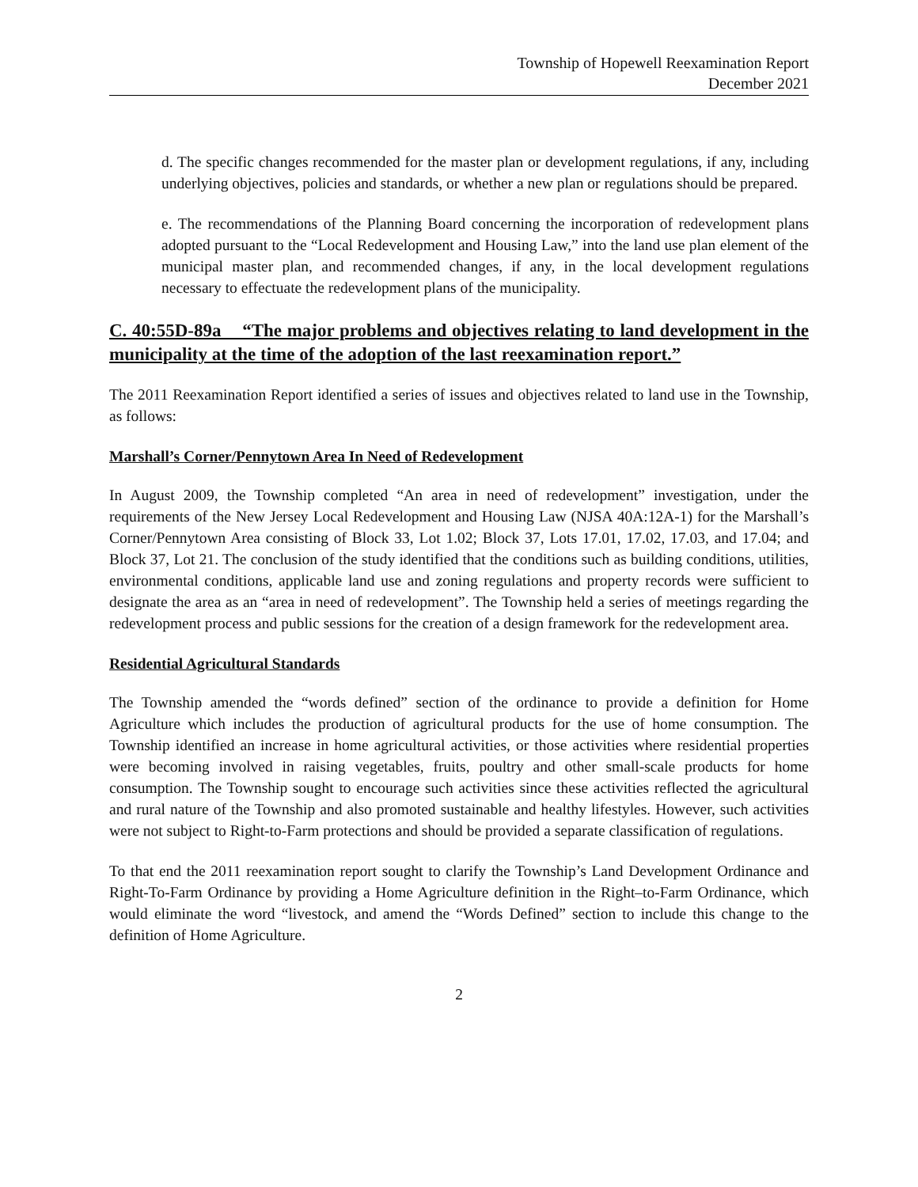Township of Hopewell Reexamination Report
December 2021
d. The specific changes recommended for the master plan or development regulations, if any, including underlying objectives, policies and standards, or whether a new plan or regulations should be prepared.
e. The recommendations of the Planning Board concerning the incorporation of redevelopment plans adopted pursuant to the “Local Redevelopment and Housing Law,” into the land use plan element of the municipal master plan, and recommended changes, if any, in the local development regulations necessary to effectuate the redevelopment plans of the municipality.
C. 40:55D-89a “The major problems and objectives relating to land development in the municipality at the time of the adoption of the last reexamination report.”
The 2011 Reexamination Report identified a series of issues and objectives related to land use in the Township, as follows:
Marshall’s Corner/Pennytown Area In Need of Redevelopment
In August 2009, the Township completed “An area in need of redevelopment” investigation, under the requirements of the New Jersey Local Redevelopment and Housing Law (NJSA 40A:12A-1) for the Marshall’s Corner/Pennytown Area consisting of Block 33, Lot 1.02; Block 37, Lots 17.01, 17.02, 17.03, and 17.04; and Block 37, Lot 21. The conclusion of the study identified that the conditions such as building conditions, utilities, environmental conditions, applicable land use and zoning regulations and property records were sufficient to designate the area as an “area in need of redevelopment”. The Township held a series of meetings regarding the redevelopment process and public sessions for the creation of a design framework for the redevelopment area.
Residential Agricultural Standards
The Township amended the “words defined” section of the ordinance to provide a definition for Home Agriculture which includes the production of agricultural products for the use of home consumption. The Township identified an increase in home agricultural activities, or those activities where residential properties were becoming involved in raising vegetables, fruits, poultry and other small-scale products for home consumption. The Township sought to encourage such activities since these activities reflected the agricultural and rural nature of the Township and also promoted sustainable and healthy lifestyles. However, such activities were not subject to Right-to-Farm protections and should be provided a separate classification of regulations.
To that end the 2011 reexamination report sought to clarify the Township’s Land Development Ordinance and Right-To-Farm Ordinance by providing a Home Agriculture definition in the Right–to-Farm Ordinance, which would eliminate the word “livestock, and amend the “Words Defined” section to include this change to the definition of Home Agriculture.
2